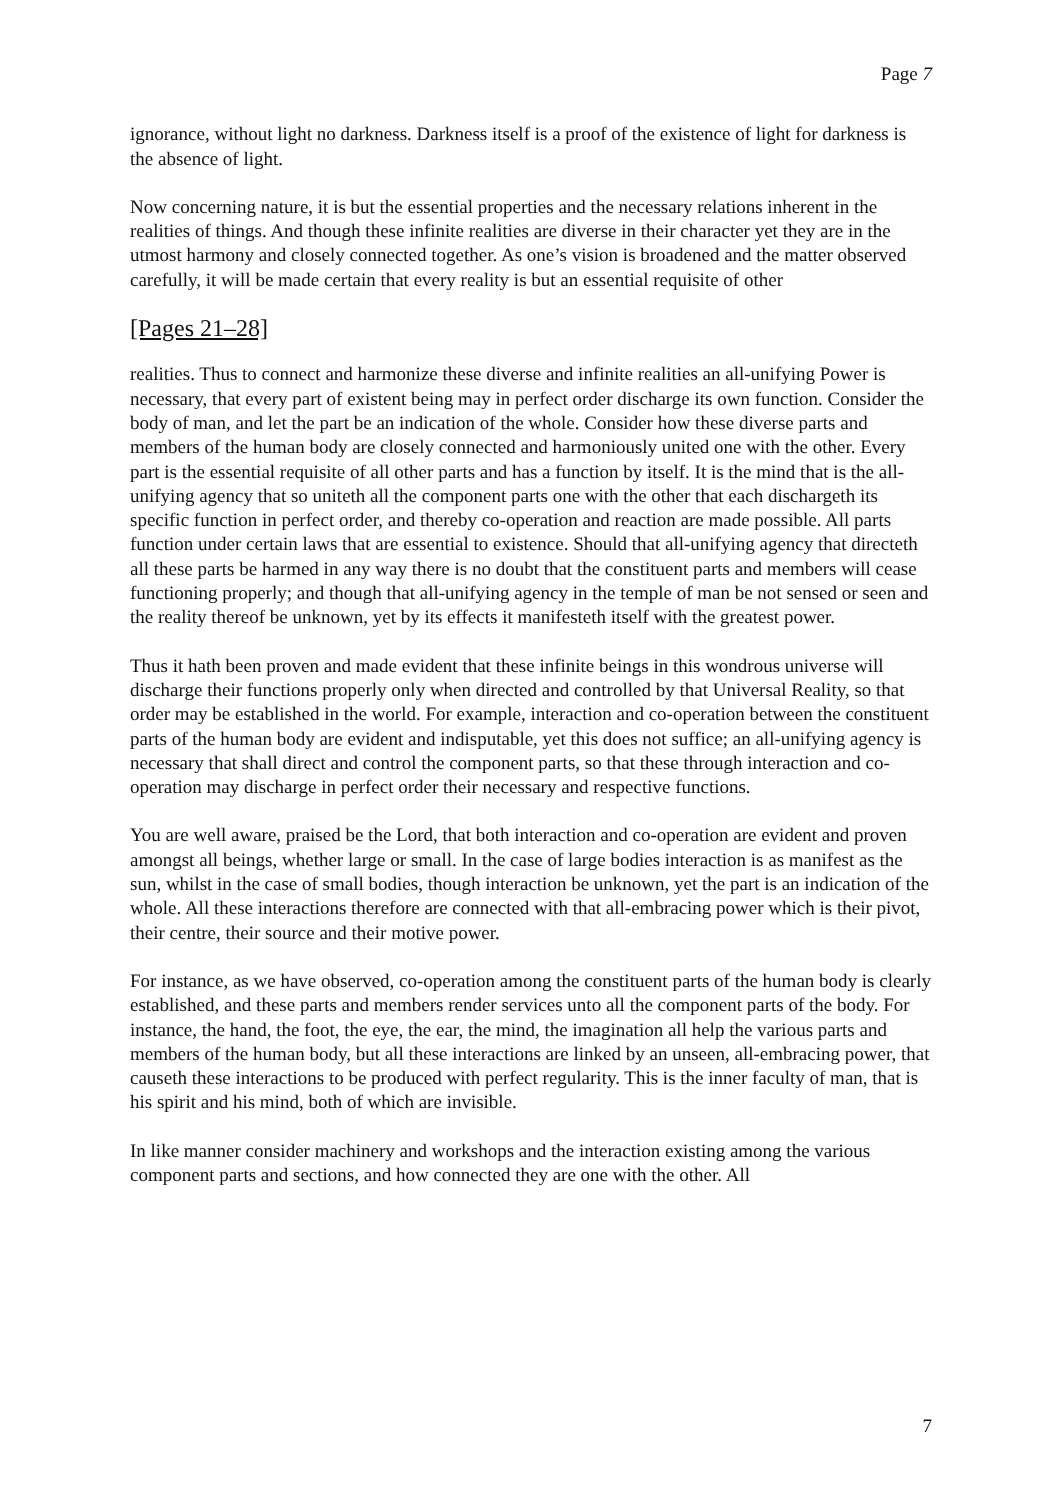Page 7
ignorance, without light no darkness. Darkness itself is a proof of the existence of light for darkness is the absence of light.
Now concerning nature, it is but the essential properties and the necessary relations inherent in the realities of things. And though these infinite realities are diverse in their character yet they are in the utmost harmony and closely connected together. As one’s vision is broadened and the matter observed carefully, it will be made certain that every reality is but an essential requisite of other
[Pages 21–28]
realities. Thus to connect and harmonize these diverse and infinite realities an all-unifying Power is necessary, that every part of existent being may in perfect order discharge its own function. Consider the body of man, and let the part be an indication of the whole. Consider how these diverse parts and members of the human body are closely connected and harmoniously united one with the other. Every part is the essential requisite of all other parts and has a function by itself. It is the mind that is the all-unifying agency that so uniteth all the component parts one with the other that each dischargeth its specific function in perfect order, and thereby co-operation and reaction are made possible. All parts function under certain laws that are essential to existence. Should that all-unifying agency that directeth all these parts be harmed in any way there is no doubt that the constituent parts and members will cease functioning properly; and though that all-unifying agency in the temple of man be not sensed or seen and the reality thereof be unknown, yet by its effects it manifesteth itself with the greatest power.
Thus it hath been proven and made evident that these infinite beings in this wondrous universe will discharge their functions properly only when directed and controlled by that Universal Reality, so that order may be established in the world. For example, interaction and co-operation between the constituent parts of the human body are evident and indisputable, yet this does not suffice; an all-unifying agency is necessary that shall direct and control the component parts, so that these through interaction and co-operation may discharge in perfect order their necessary and respective functions.
You are well aware, praised be the Lord, that both interaction and co-operation are evident and proven amongst all beings, whether large or small. In the case of large bodies interaction is as manifest as the sun, whilst in the case of small bodies, though interaction be unknown, yet the part is an indication of the whole. All these interactions therefore are connected with that all-embracing power which is their pivot, their centre, their source and their motive power.
For instance, as we have observed, co-operation among the constituent parts of the human body is clearly established, and these parts and members render services unto all the component parts of the body. For instance, the hand, the foot, the eye, the ear, the mind, the imagination all help the various parts and members of the human body, but all these interactions are linked by an unseen, all-embracing power, that causeth these interactions to be produced with perfect regularity. This is the inner faculty of man, that is his spirit and his mind, both of which are invisible.
In like manner consider machinery and workshops and the interaction existing among the various component parts and sections, and how connected they are one with the other. All
7